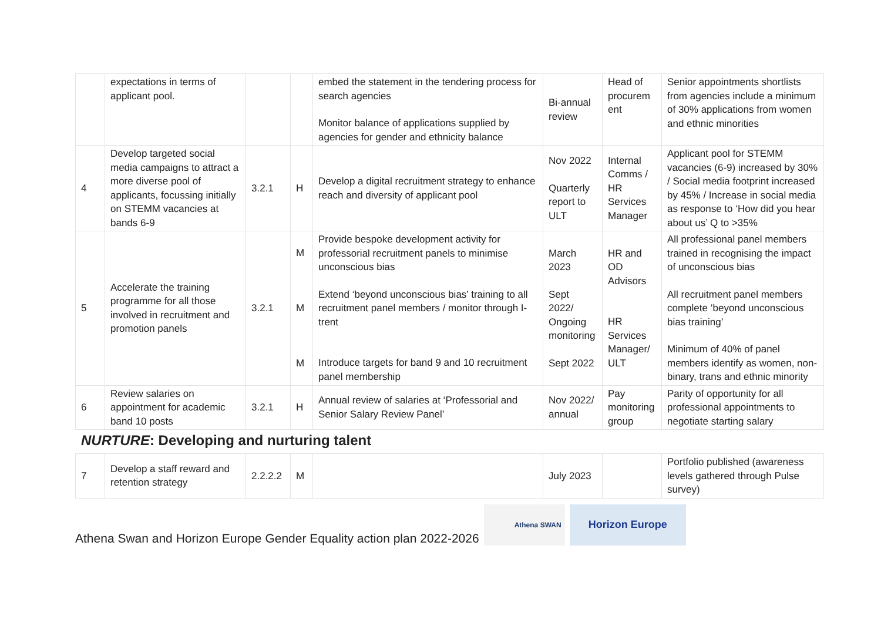| | expectations in terms of applicant pool. | | | embed the statement in the tendering process for search agencies Monitor balance of applications supplied by agencies for gender and ethnicity balance | Bi-annual review | Head of procurem ent | Senior appointments shortlists from agencies include a minimum of 30% applications from women and ethnic minorities |
| 4 | Develop targeted social media campaigns to attract a more diverse pool of applicants, focussing initially on STEMM vacancies at bands 6-9 | 3.2.1 | H | Develop a digital recruitment strategy to enhance reach and diversity of applicant pool | Nov 2022 Quarterly report to ULT | Internal Comms / HR Services Manager | Applicant pool for STEMM vacancies (6-9) increased by 30% / Social media footprint increased by 45% / Increase in social media as response to ‘How did you hear about us’ Q to >35% |
| 5 | Accelerate the training programme for all those involved in recruitment and promotion panels | 3.2.1 | M M M | Provide bespoke development activity for professorial recruitment panels to minimise unconscious bias Extend ‘beyond unconscious bias’ training to all recruitment panel members / monitor through I-trent Introduce targets for band 9 and 10 recruitment panel membership | March 2023 Sept 2022/ Ongoing monitoring Sept 2022 | HR and OD Advisors HR Services Manager/ ULT | All professional panel members trained in recognising the impact of unconscious bias All recruitment panel members complete ‘beyond unconscious bias training’ Minimum of 40% of panel members identify as women, non-binary, trans and ethnic minority |
| 6 | Review salaries on appointment for academic band 10 posts | 3.2.1 | H | Annual review of salaries at ‘Professorial and Senior Salary Review Panel’ | Nov 2022/ annual | Pay monitoring group | Parity of opportunity for all professional appointments to negotiate starting salary |
NURTURE: Developing and nurturing talent
| 7 | Develop a staff reward and retention strategy | 2.2.2.2 | M | | July 2023 | | Portfolio published (awareness levels gathered through Pulse survey) |
Athena Swan and Horizon Europe Gender Equality action plan 2022-2026
Athena SWAN
Horizon Europe